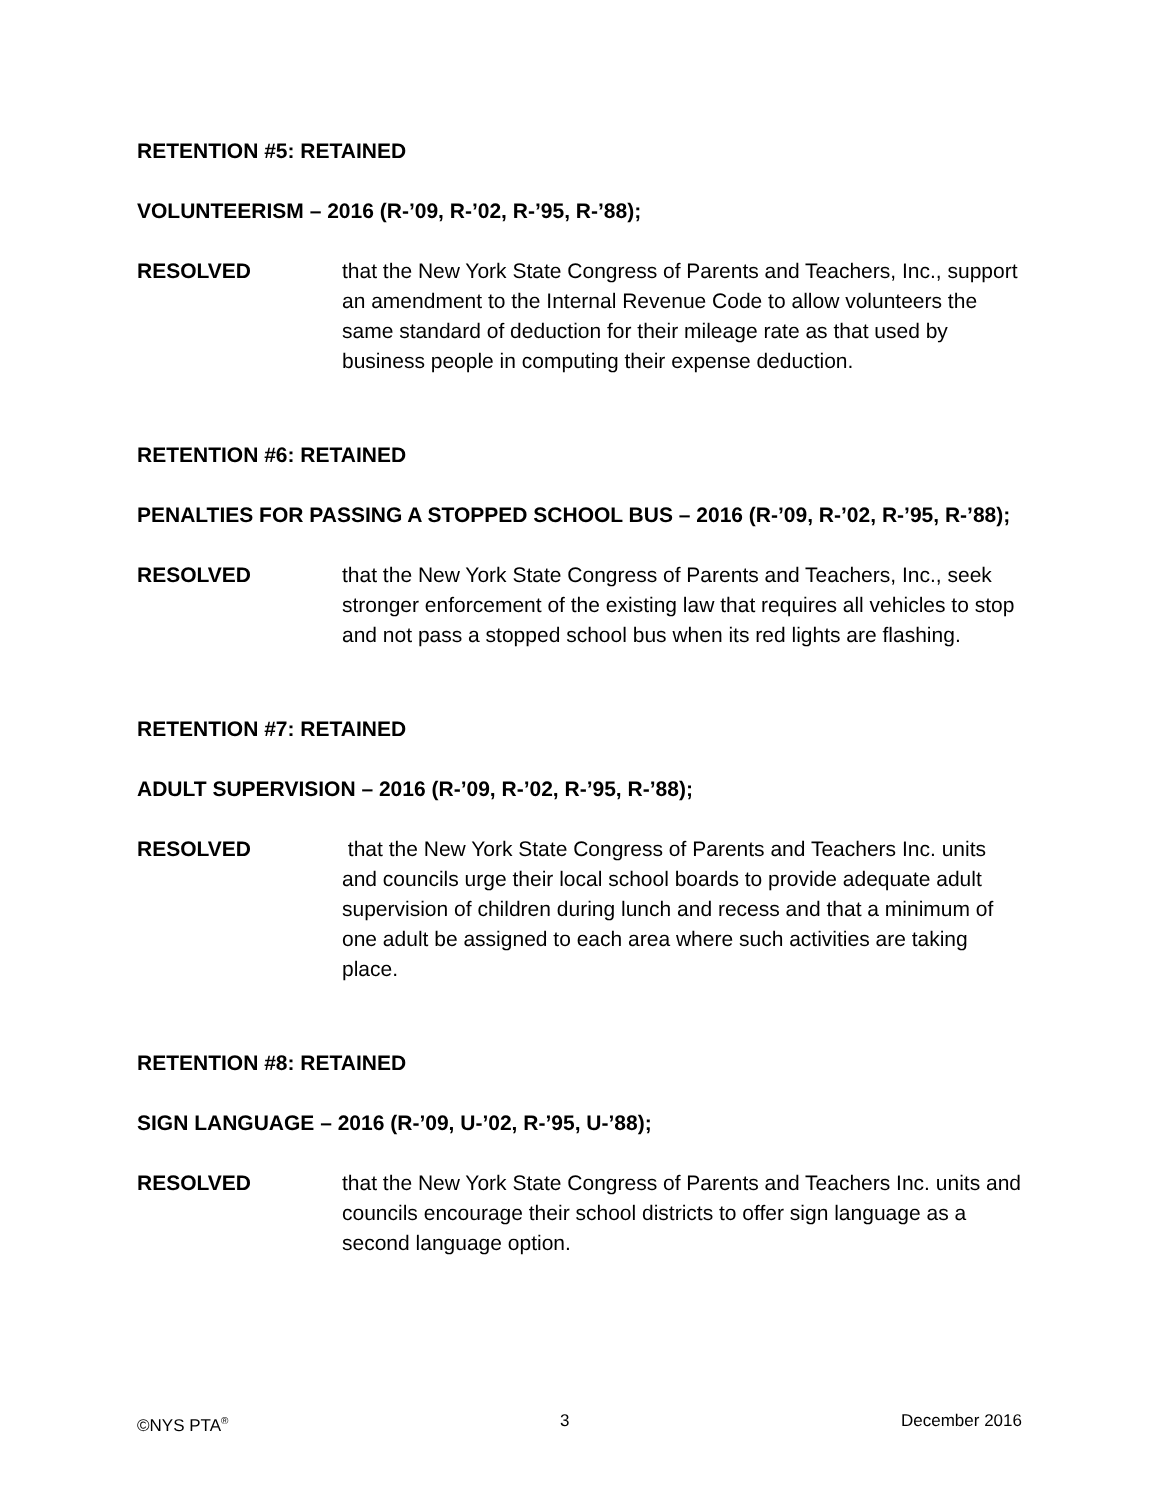RETENTION #5: RETAINED
VOLUNTEERISM – 2016 (R-’09, R-’02, R-’95, R-’88);
RESOLVED that the New York State Congress of Parents and Teachers, Inc., support an amendment to the Internal Revenue Code to allow volunteers the same standard of deduction for their mileage rate as that used by business people in computing their expense deduction.
RETENTION #6: RETAINED
PENALTIES FOR PASSING A STOPPED SCHOOL BUS – 2016 (R-’09, R-’02, R-’95, R-’88);
RESOLVED that the New York State Congress of Parents and Teachers, Inc., seek stronger enforcement of the existing law that requires all vehicles to stop and not pass a stopped school bus when its red lights are flashing.
RETENTION #7: RETAINED
ADULT SUPERVISION – 2016 (R-’09, R-’02, R-’95, R-’88);
RESOLVED that the New York State Congress of Parents and Teachers Inc. units and councils urge their local school boards to provide adequate adult supervision of children during lunch and recess and that a minimum of one adult be assigned to each area where such activities are taking place.
RETENTION #8: RETAINED
SIGN LANGUAGE – 2016 (R-’09, U-’02, R-’95, U-’88);
RESOLVED that the New York State Congress of Parents and Teachers Inc. units and councils encourage their school districts to offer sign language as a second language option.
©NYS PTA<sup>®</sup> 3 December 2016